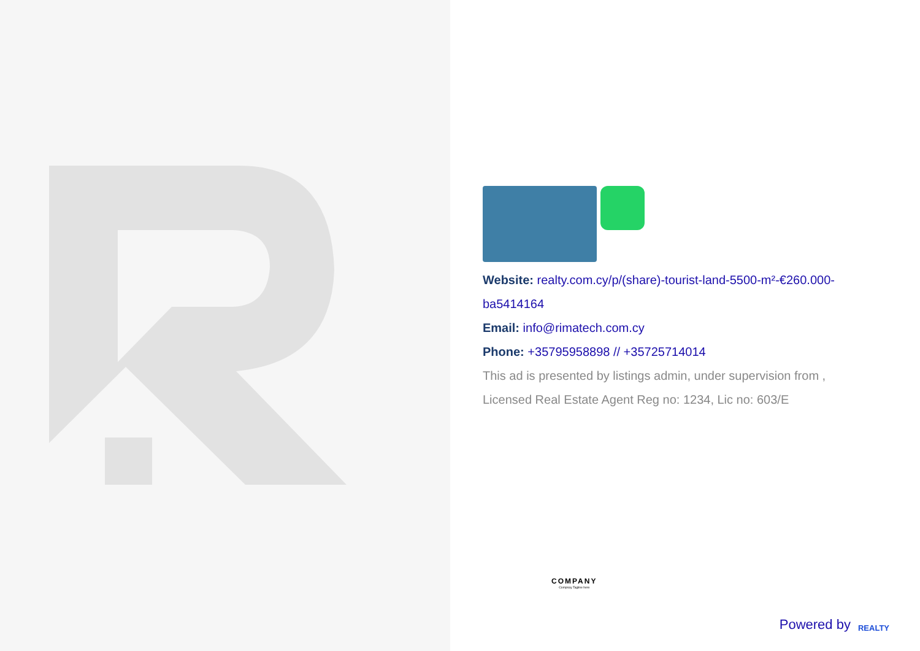Website: realty.com.cy/p/(share)-tourist-land-5500-m²-€260.000-ba5414164
Email: info@rimatech.com.cy
Phone: +35795958898 // +35725714014
This ad is presented by listings admin, under supervision from , Licensed Real Estate Agent Reg no: 1234, Lic no: 603/E
COMPANY
Compnay Tagline here
Powered by REALTY